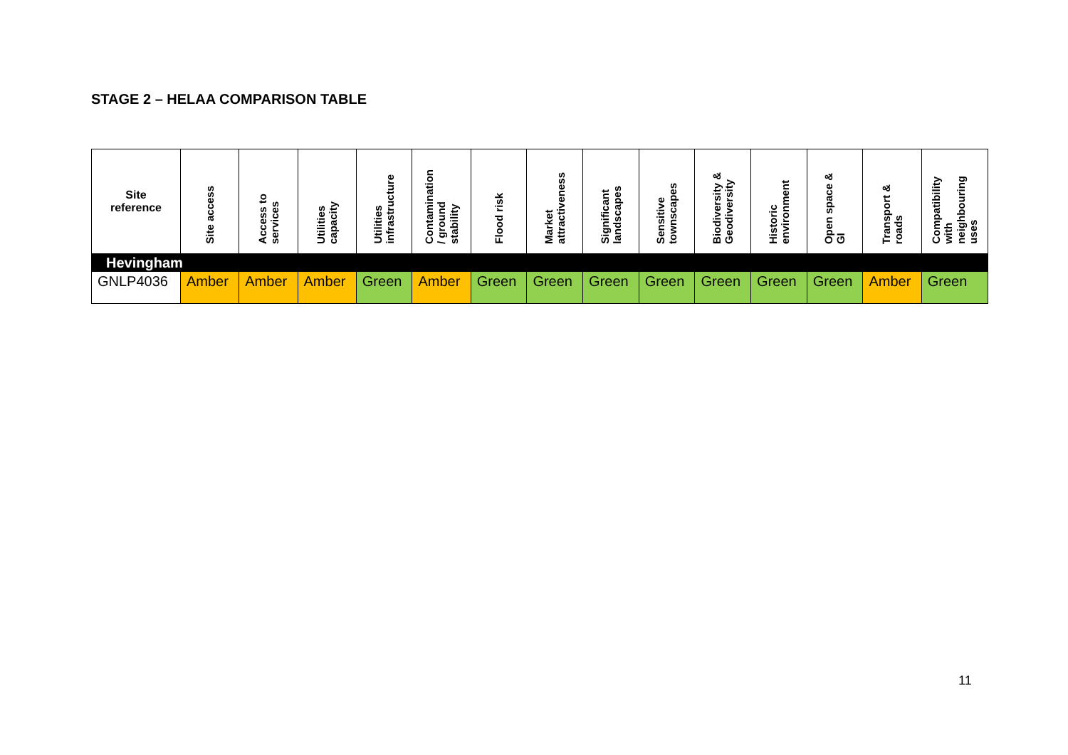STAGE 2 – HELAA COMPARISON TABLE
| Site reference | Site access | Access to services | Utilities capacity | Utilities infrastructure | Contamination / ground stability | Flood risk | Market attractiveness | Significant landscapes | Sensitive townscapes | Biodiversity & Geodiversity | Historic environment | Open space & GI | Transport & roads | Compatibility with neighbouring uses |
| --- | --- | --- | --- | --- | --- | --- | --- | --- | --- | --- | --- | --- | --- | --- |
| Hevingham | | | | | | | | | | | | | | |
| GNLP4036 | Amber | Amber | Amber | Green | Amber | Green | Green | Green | Green | Green | Green | Green | Amber | Green |
11